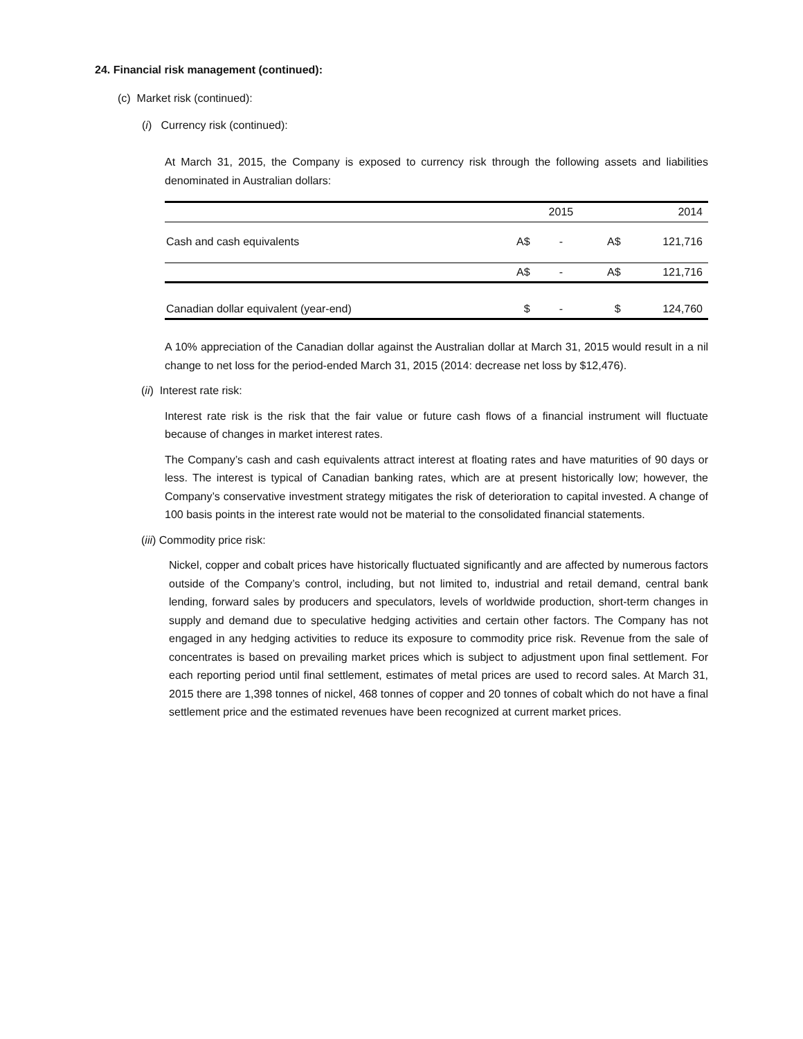24. Financial risk management (continued):
(c) Market risk (continued):
(i) Currency risk (continued):
At March 31, 2015, the Company is exposed to currency risk through the following assets and liabilities denominated in Australian dollars:
| | | 2015 | | 2014 |
| Cash and cash equivalents | A$ | - | A$ | 121,716 |
| | A$ | - | A$ | 121,716 |
| Canadian dollar equivalent (year-end) | $ | - | $ | 124,760 |
A 10% appreciation of the Canadian dollar against the Australian dollar at March 31, 2015 would result in a nil change to net loss for the period-ended March 31, 2015 (2014: decrease net loss by $12,476).
(ii) Interest rate risk:
Interest rate risk is the risk that the fair value or future cash flows of a financial instrument will fluctuate because of changes in market interest rates.
The Company’s cash and cash equivalents attract interest at floating rates and have maturities of 90 days or less. The interest is typical of Canadian banking rates, which are at present historically low; however, the Company’s conservative investment strategy mitigates the risk of deterioration to capital invested. A change of 100 basis points in the interest rate would not be material to the consolidated financial statements.
(iii) Commodity price risk:
Nickel, copper and cobalt prices have historically fluctuated significantly and are affected by numerous factors outside of the Company’s control, including, but not limited to, industrial and retail demand, central bank lending, forward sales by producers and speculators, levels of worldwide production, short-term changes in supply and demand due to speculative hedging activities and certain other factors. The Company has not engaged in any hedging activities to reduce its exposure to commodity price risk. Revenue from the sale of concentrates is based on prevailing market prices which is subject to adjustment upon final settlement. For each reporting period until final settlement, estimates of metal prices are used to record sales. At March 31, 2015 there are 1,398 tonnes of nickel, 468 tonnes of copper and 20 tonnes of cobalt which do not have a final settlement price and the estimated revenues have been recognized at current market prices.